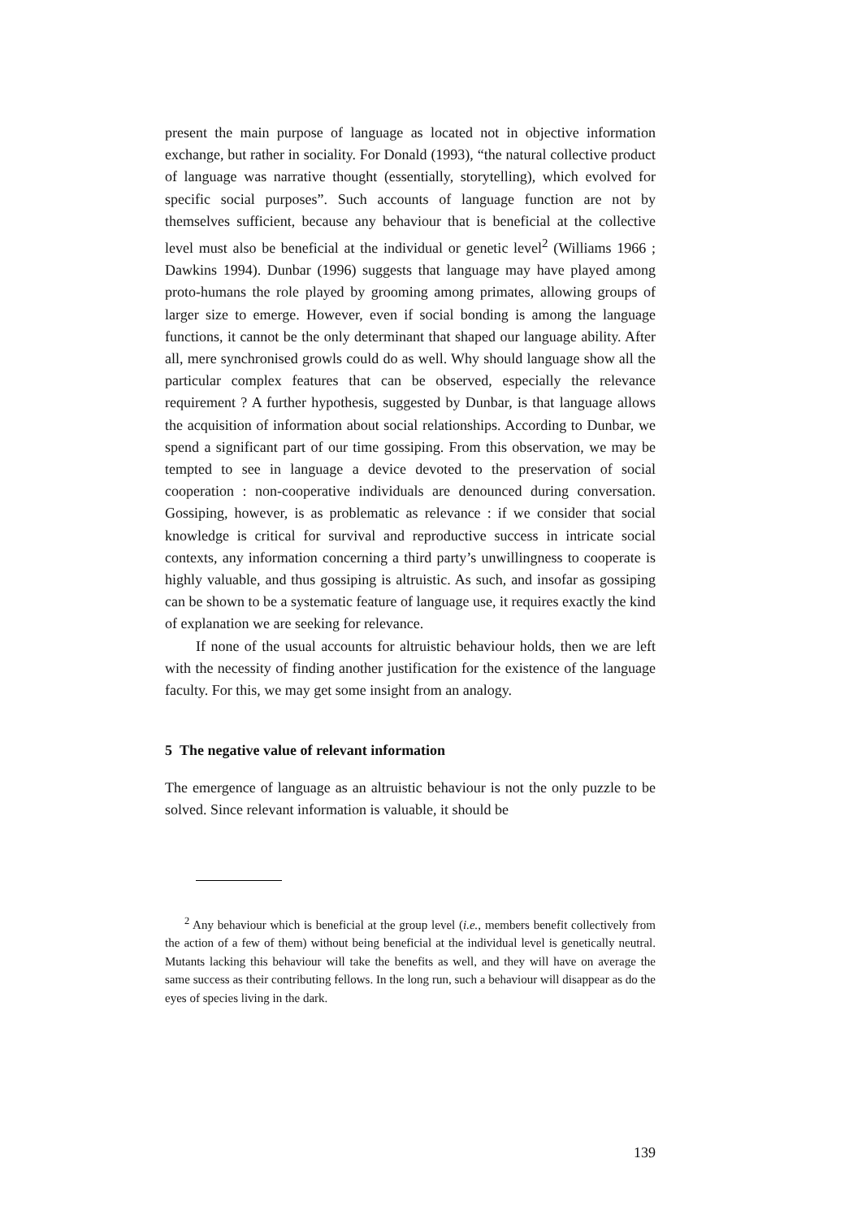present the main purpose of language as located not in objective information exchange, but rather in sociality. For Donald (1993), “the natural collective product of language was narrative thought (essentially, storytelling), which evolved for specific social purposes”. Such accounts of language function are not by themselves sufficient, because any behaviour that is beneficial at the collective level must also be beneficial at the individual or genetic level<sup>2</sup> (Williams 1966 ; Dawkins 1994). Dunbar (1996) suggests that language may have played among proto-humans the role played by grooming among primates, allowing groups of larger size to emerge. However, even if social bonding is among the language functions, it cannot be the only determinant that shaped our language ability. After all, mere synchronised growls could do as well. Why should language show all the particular complex features that can be observed, especially the relevance requirement ? A further hypothesis, suggested by Dunbar, is that language allows the acquisition of information about social relationships. According to Dunbar, we spend a significant part of our time gossiping. From this observation, we may be tempted to see in language a device devoted to the preservation of social cooperation : non-cooperative individuals are denounced during conversation. Gossiping, however, is as problematic as relevance : if we consider that social knowledge is critical for survival and reproductive success in intricate social contexts, any information concerning a third party’s unwillingness to cooperate is highly valuable, and thus gossiping is altruistic. As such, and insofar as gossiping can be shown to be a systematic feature of language use, it requires exactly the kind of explanation we are seeking for relevance.
If none of the usual accounts for altruistic behaviour holds, then we are left with the necessity of finding another justification for the existence of the language faculty. For this, we may get some insight from an analogy.
5 The negative value of relevant information
The emergence of language as an altruistic behaviour is not the only puzzle to be solved. Since relevant information is valuable, it should be
<sup>2</sup> Any behaviour which is beneficial at the group level (i.e., members benefit collectively from the action of a few of them) without being beneficial at the individual level is genetically neutral. Mutants lacking this behaviour will take the benefits as well, and they will have on average the same success as their contributing fellows. In the long run, such a behaviour will disappear as do the eyes of species living in the dark.
139